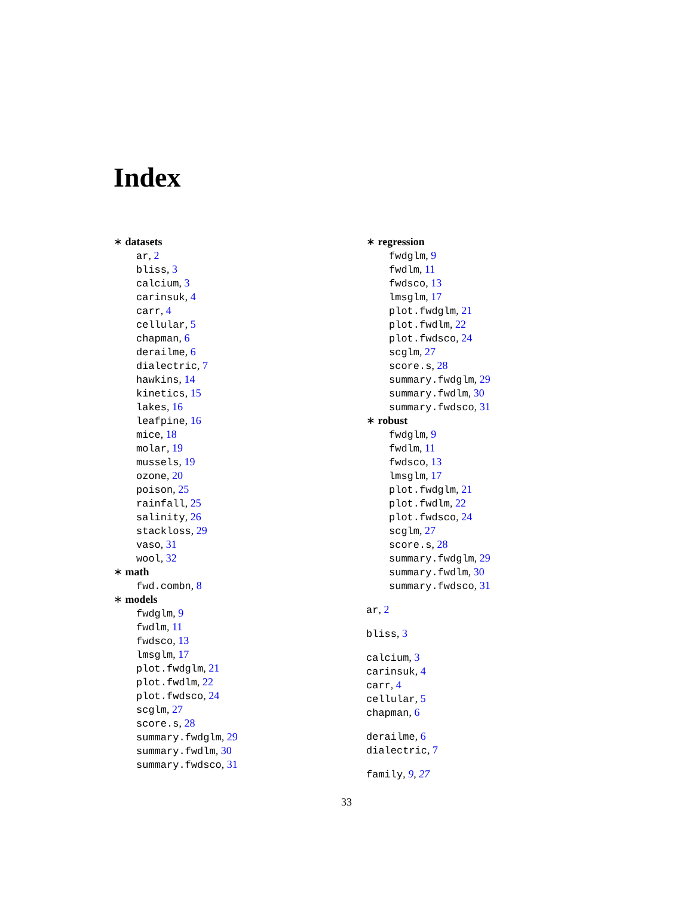Index
∗ datasets
ar, 2
bliss, 3
calcium, 3
carinsuk, 4
carr, 4
cellular, 5
chapman, 6
derailme, 6
dialectric, 7
hawkins, 14
kinetics, 15
lakes, 16
leafpine, 16
mice, 18
molar, 19
mussels, 19
ozone, 20
poison, 25
rainfall, 25
salinity, 26
stackloss, 29
vaso, 31
wool, 32
∗ math
fwd.combn, 8
∗ models
fwdglm, 9
fwdlm, 11
fwdsco, 13
lmsglm, 17
plot.fwdglm, 21
plot.fwdlm, 22
plot.fwdsco, 24
scglm, 27
score.s, 28
summary.fwdglm, 29
summary.fwdlm, 30
summary.fwdsco, 31
∗ regression
fwdglm, 9
fwdlm, 11
fwdsco, 13
lmsglm, 17
plot.fwdglm, 21
plot.fwdlm, 22
plot.fwdsco, 24
scglm, 27
score.s, 28
summary.fwdglm, 29
summary.fwdlm, 30
summary.fwdsco, 31
∗ robust
fwdglm, 9
fwdlm, 11
fwdsco, 13
lmsglm, 17
plot.fwdglm, 21
plot.fwdlm, 22
plot.fwdsco, 24
scglm, 27
score.s, 28
summary.fwdglm, 29
summary.fwdlm, 30
summary.fwdsco, 31
ar, 2
bliss, 3
calcium, 3
carinsuk, 4
carr, 4
cellular, 5
chapman, 6
derailme, 6
dialectric, 7
family, 9, 27
33